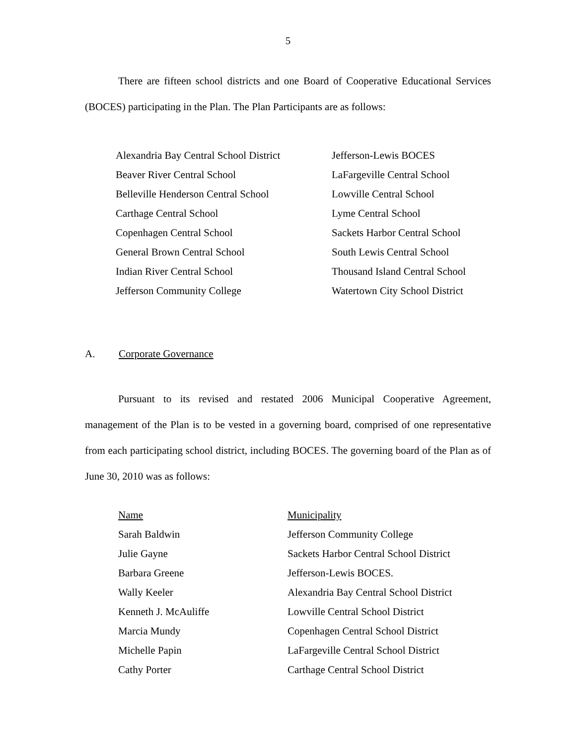5
There are fifteen school districts and one Board of Cooperative Educational Services (BOCES) participating in the Plan. The Plan Participants are as follows:
| Alexandria Bay Central School District | Jefferson-Lewis BOCES |
| Beaver River Central School | LaFargeville Central School |
| Belleville Henderson Central School | Lowville Central School |
| Carthage Central School | Lyme Central School |
| Copenhagen Central School | Sackets Harbor Central School |
| General Brown Central School | South Lewis Central School |
| Indian River Central School | Thousand Island Central School |
| Jefferson Community College | Watertown City School District |
A. Corporate Governance
Pursuant to its revised and restated 2006 Municipal Cooperative Agreement, management of the Plan is to be vested in a governing board, comprised of one representative from each participating school district, including BOCES. The governing board of the Plan as of June 30, 2010 was as follows:
| Name | Municipality |
| --- | --- |
| Sarah Baldwin | Jefferson Community College |
| Julie Gayne | Sackets Harbor Central School District |
| Barbara Greene | Jefferson-Lewis BOCES. |
| Wally Keeler | Alexandria Bay Central School District |
| Kenneth J. McAuliffe | Lowville Central School District |
| Marcia Mundy | Copenhagen Central School District |
| Michelle Papin | LaFargeville Central School District |
| Cathy Porter | Carthage Central School District |